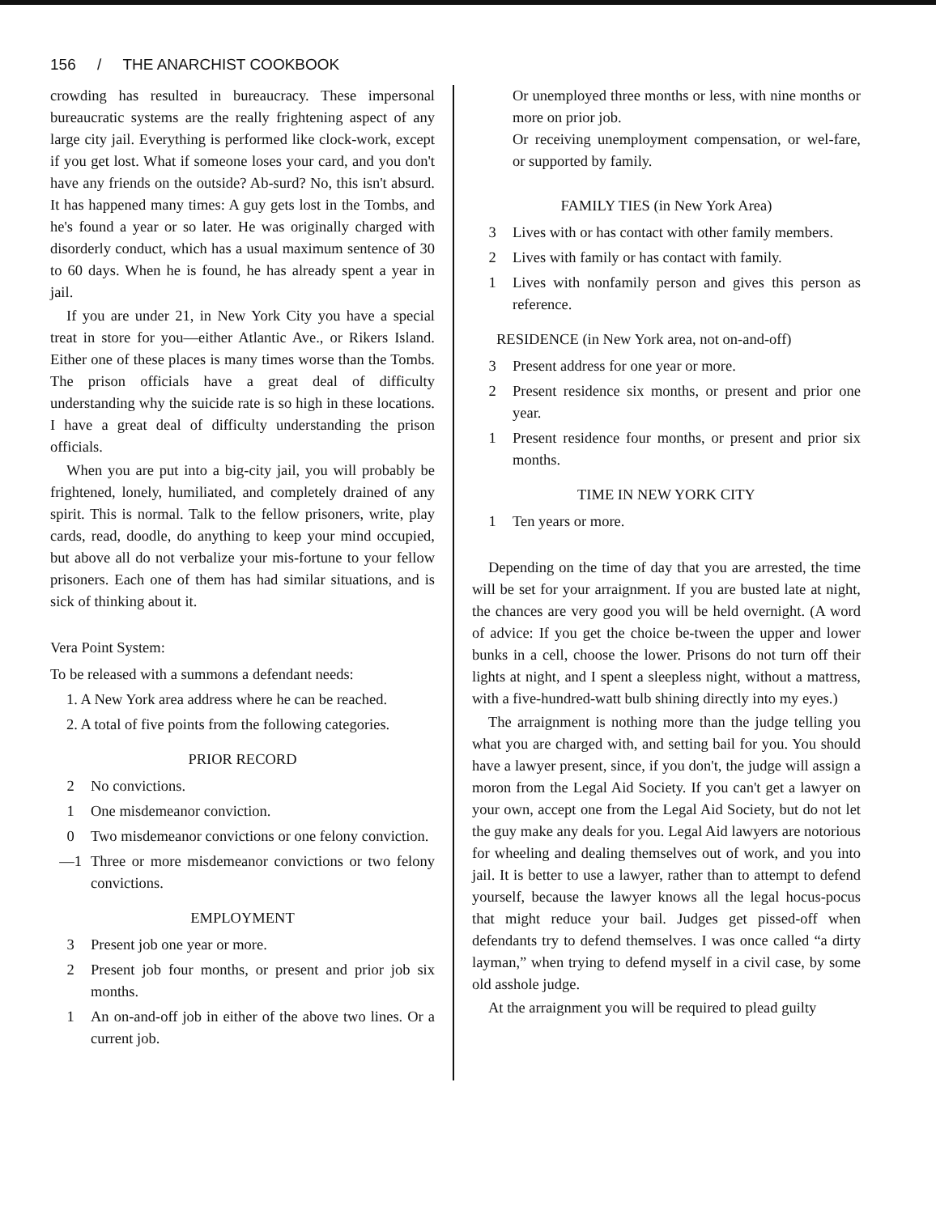156 / THE ANARCHIST COOKBOOK
crowding has resulted in bureaucracy. These impersonal bureaucratic systems are the really frightening aspect of any large city jail. Everything is performed like clock-work, except if you get lost. What if someone loses your card, and you don't have any friends on the outside? Ab-surd? No, this isn't absurd. It has happened many times: A guy gets lost in the Tombs, and he's found a year or so later. He was originally charged with disorderly conduct, which has a usual maximum sentence of 30 to 60 days. When he is found, he has already spent a year in jail.
If you are under 21, in New York City you have a special treat in store for you—either Atlantic Ave., or Rikers Island. Either one of these places is many times worse than the Tombs. The prison officials have a great deal of difficulty understanding why the suicide rate is so high in these locations. I have a great deal of difficulty understanding the prison officials.
When you are put into a big-city jail, you will probably be frightened, lonely, humiliated, and completely drained of any spirit. This is normal. Talk to the fellow prisoners, write, play cards, read, doodle, do anything to keep your mind occupied, but above all do not verbalize your mis-fortune to your fellow prisoners. Each one of them has had similar situations, and is sick of thinking about it.
Vera Point System:
To be released with a summons a defendant needs:
1. A New York area address where he can be reached.
2. A total of five points from the following categories.
PRIOR RECORD
2 No convictions.
1 One misdemeanor conviction.
0 Two misdemeanor convictions or one felony conviction.
—1 Three or more misdemeanor convictions or two felony convictions.
EMPLOYMENT
3 Present job one year or more.
2 Present job four months, or present and prior job six months.
1 An on-and-off job in either of the above two lines. Or a current job.
Or unemployed three months or less, with nine months or more on prior job.
Or receiving unemployment compensation, or wel-fare, or supported by family.
FAMILY TIES (in New York Area)
3 Lives with or has contact with other family members.
2 Lives with family or has contact with family.
1 Lives with nonfamily person and gives this person as reference.
RESIDENCE (in New York area, not on-and-off)
3 Present address for one year or more.
2 Present residence six months, or present and prior one year.
1 Present residence four months, or present and prior six months.
TIME IN NEW YORK CITY
1 Ten years or more.
Depending on the time of day that you are arrested, the time will be set for your arraignment. If you are busted late at night, the chances are very good you will be held overnight. (A word of advice: If you get the choice be-tween the upper and lower bunks in a cell, choose the lower. Prisons do not turn off their lights at night, and I spent a sleepless night, without a mattress, with a five-hundred-watt bulb shining directly into my eyes.)
The arraignment is nothing more than the judge telling you what you are charged with, and setting bail for you. You should have a lawyer present, since, if you don't, the judge will assign a moron from the Legal Aid Society. If you can't get a lawyer on your own, accept one from the Legal Aid Society, but do not let the guy make any deals for you. Legal Aid lawyers are notorious for wheeling and dealing themselves out of work, and you into jail. It is better to use a lawyer, rather than to attempt to defend yourself, because the lawyer knows all the legal hocus-pocus that might reduce your bail. Judges get pissed-off when defendants try to defend themselves. I was once called “a dirty layman,” when trying to defend myself in a civil case, by some old asshole judge.
At the arraignment you will be required to plead guilty